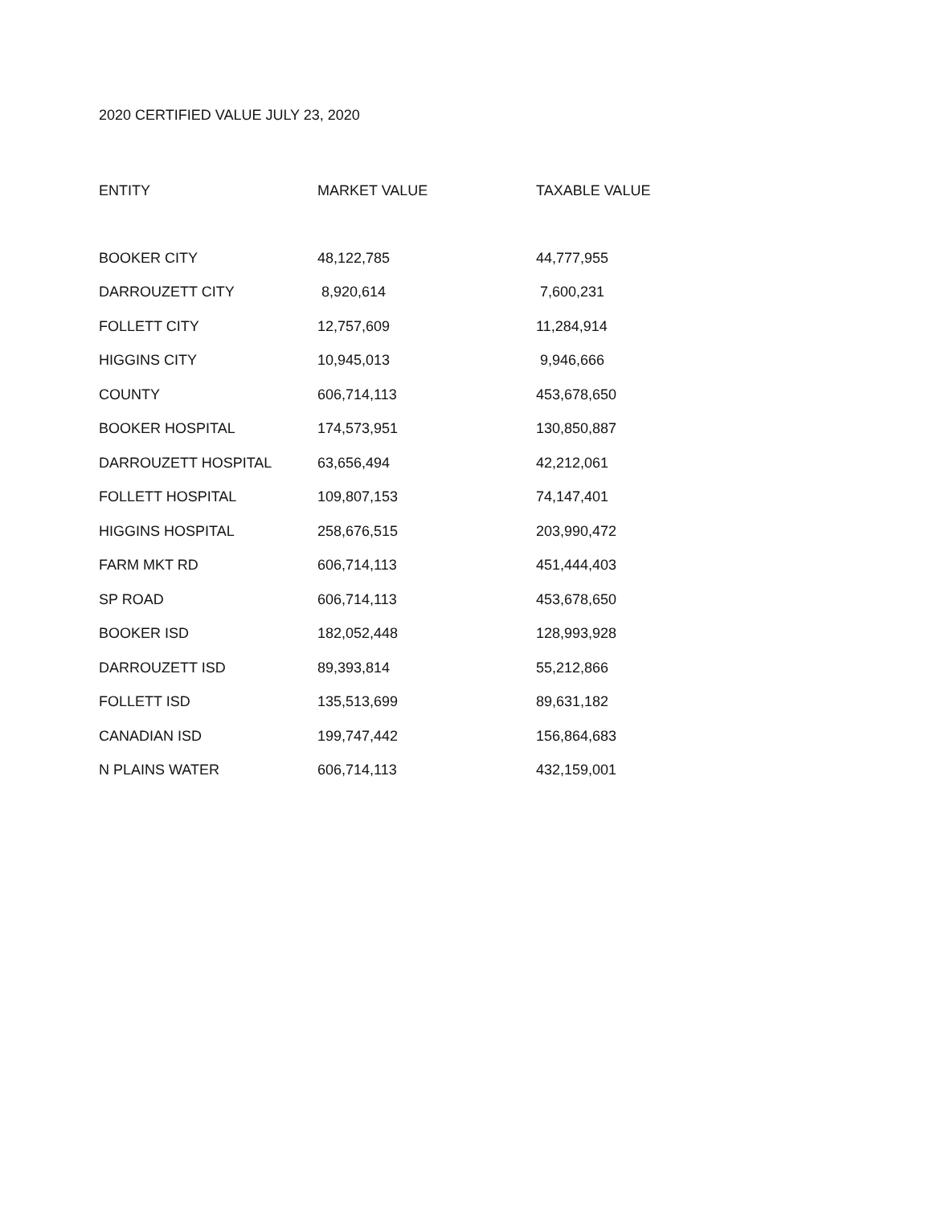2020 CERTIFIED VALUE JULY 23, 2020
| ENTITY | MARKET VALUE | TAXABLE VALUE |
| --- | --- | --- |
| BOOKER CITY | 48,122,785 | 44,777,955 |
| DARROUZETT CITY | 8,920,614 | 7,600,231 |
| FOLLETT CITY | 12,757,609 | 11,284,914 |
| HIGGINS CITY | 10,945,013 | 9,946,666 |
| COUNTY | 606,714,113 | 453,678,650 |
| BOOKER HOSPITAL | 174,573,951 | 130,850,887 |
| DARROUZETT HOSPITAL | 63,656,494 | 42,212,061 |
| FOLLETT HOSPITAL | 109,807,153 | 74,147,401 |
| HIGGINS HOSPITAL | 258,676,515 | 203,990,472 |
| FARM MKT RD | 606,714,113 | 451,444,403 |
| SP ROAD | 606,714,113 | 453,678,650 |
| BOOKER ISD | 182,052,448 | 128,993,928 |
| DARROUZETT ISD | 89,393,814 | 55,212,866 |
| FOLLETT ISD | 135,513,699 | 89,631,182 |
| CANADIAN ISD | 199,747,442 | 156,864,683 |
| N PLAINS WATER | 606,714,113 | 432,159,001 |